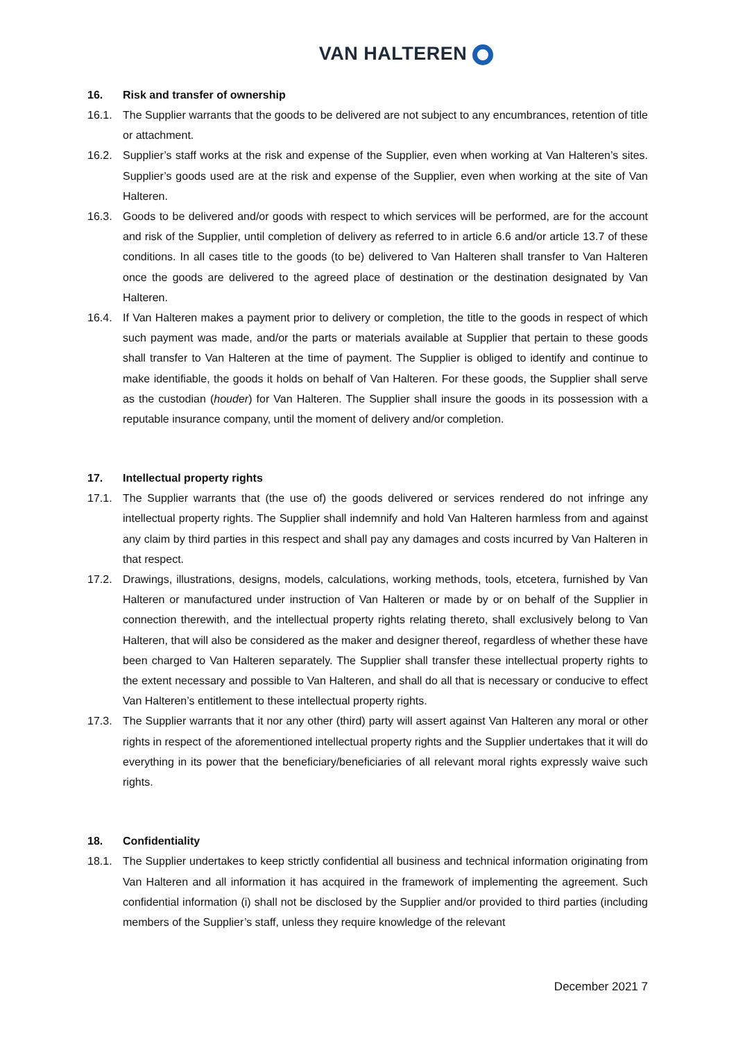VAN HALTEREN
16. Risk and transfer of ownership
16.1. The Supplier warrants that the goods to be delivered are not subject to any encumbrances, retention of title or attachment.
16.2. Supplier’s staff works at the risk and expense of the Supplier, even when working at Van Halteren’s sites. Supplier’s goods used are at the risk and expense of the Supplier, even when working at the site of Van Halteren.
16.3. Goods to be delivered and/or goods with respect to which services will be performed, are for the account and risk of the Supplier, until completion of delivery as referred to in article 6.6 and/or article 13.7 of these conditions. In all cases title to the goods (to be) delivered to Van Halteren shall transfer to Van Halteren once the goods are delivered to the agreed place of destination or the destination designated by Van Halteren.
16.4. If Van Halteren makes a payment prior to delivery or completion, the title to the goods in respect of which such payment was made, and/or the parts or materials available at Supplier that pertain to these goods shall transfer to Van Halteren at the time of payment. The Supplier is obliged to identify and continue to make identifiable, the goods it holds on behalf of Van Halteren. For these goods, the Supplier shall serve as the custodian (houder) for Van Halteren. The Supplier shall insure the goods in its possession with a reputable insurance company, until the moment of delivery and/or completion.
17. Intellectual property rights
17.1. The Supplier warrants that (the use of) the goods delivered or services rendered do not infringe any intellectual property rights. The Supplier shall indemnify and hold Van Halteren harmless from and against any claim by third parties in this respect and shall pay any damages and costs incurred by Van Halteren in that respect.
17.2. Drawings, illustrations, designs, models, calculations, working methods, tools, etcetera, furnished by Van Halteren or manufactured under instruction of Van Halteren or made by or on behalf of the Supplier in connection therewith, and the intellectual property rights relating thereto, shall exclusively belong to Van Halteren, that will also be considered as the maker and designer thereof, regardless of whether these have been charged to Van Halteren separately. The Supplier shall transfer these intellectual property rights to the extent necessary and possible to Van Halteren, and shall do all that is necessary or conducive to effect Van Halteren’s entitlement to these intellectual property rights.
17.3. The Supplier warrants that it nor any other (third) party will assert against Van Halteren any moral or other rights in respect of the aforementioned intellectual property rights and the Supplier undertakes that it will do everything in its power that the beneficiary/beneficiaries of all relevant moral rights expressly waive such rights.
18. Confidentiality
18.1. The Supplier undertakes to keep strictly confidential all business and technical information originating from Van Halteren and all information it has acquired in the framework of implementing the agreement. Such confidential information (i) shall not be disclosed by the Supplier and/or provided to third parties (including members of the Supplier’s staff, unless they require knowledge of the relevant
December 2021 7